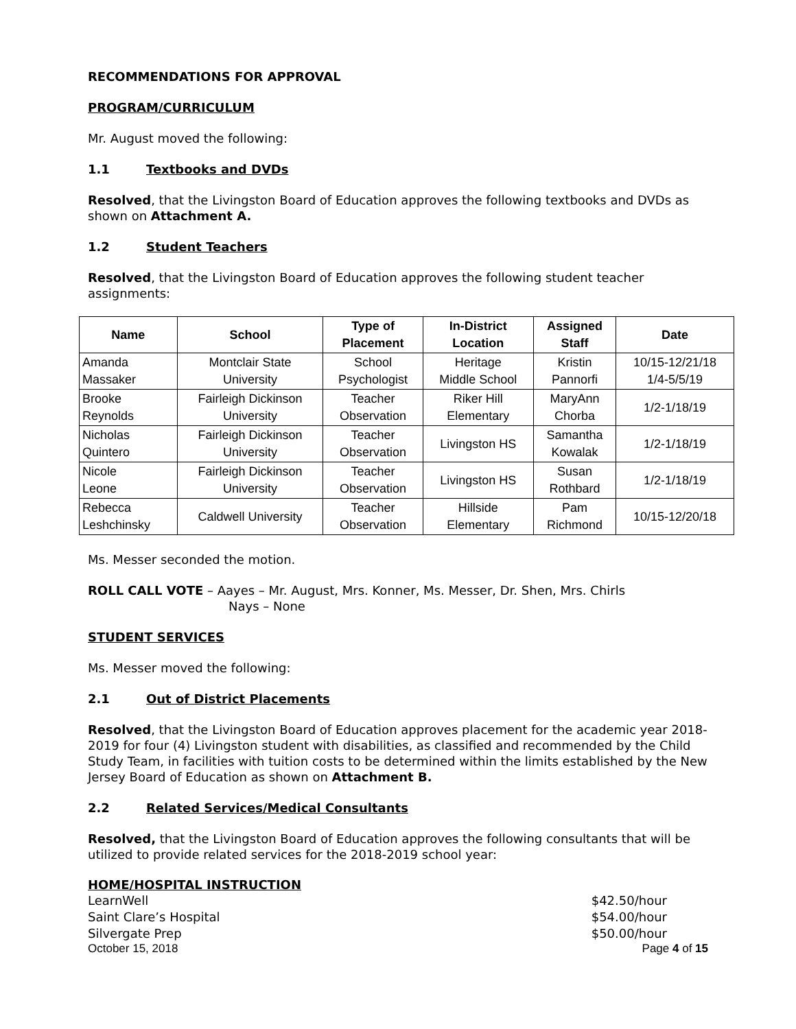RECOMMENDATIONS FOR APPROVAL
PROGRAM/CURRICULUM
Mr. August moved the following:
1.1 Textbooks and DVDs
Resolved, that the Livingston Board of Education approves the following textbooks and DVDs as shown on Attachment A.
1.2 Student Teachers
Resolved, that the Livingston Board of Education approves the following student teacher assignments:
| Name | School | Type of Placement | In-District Location | Assigned Staff | Date |
| --- | --- | --- | --- | --- | --- |
| Amanda Massaker | Montclair State University | School Psychologist | Heritage Middle School | Kristin Pannorfi | 10/15-12/21/18 1/4-5/5/19 |
| Brooke Reynolds | Fairleigh Dickinson University | Teacher Observation | Riker Hill Elementary | MaryAnn Chorba | 1/2-1/18/19 |
| Nicholas Quintero | Fairleigh Dickinson University | Teacher Observation | Livingston HS | Samantha Kowalak | 1/2-1/18/19 |
| Nicole Leone | Fairleigh Dickinson University | Teacher Observation | Livingston HS | Susan Rothbard | 1/2-1/18/19 |
| Rebecca Leshchinsky | Caldwell University | Teacher Observation | Hillside Elementary | Pam Richmond | 10/15-12/20/18 |
Ms. Messer seconded the motion.
ROLL CALL VOTE – Aayes – Mr. August, Mrs. Konner, Ms. Messer, Dr. Shen, Mrs. Chirls
Nays – None
STUDENT SERVICES
Ms. Messer moved the following:
2.1 Out of District Placements
Resolved, that the Livingston Board of Education approves placement for the academic year 2018-2019 for four (4) Livingston student with disabilities, as classified and recommended by the Child Study Team, in facilities with tuition costs to be determined within the limits established by the New Jersey Board of Education as shown on Attachment B.
2.2 Related Services/Medical Consultants
Resolved, that the Livingston Board of Education approves the following consultants that will be utilized to provide related services for the 2018-2019 school year:
HOME/HOSPITAL INSTRUCTION
LearnWell $42.50/hour
Saint Clare’s Hospital $54.00/hour
Silvergate Prep $50.00/hour
October 15, 2018 Page 4 of 15